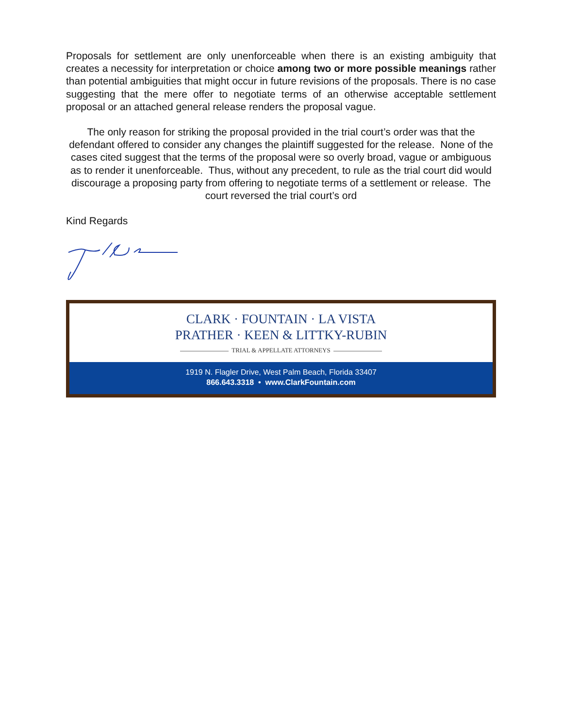Proposals for settlement are only unenforceable when there is an existing ambiguity that creates a necessity for interpretation or choice among two or more possible meanings rather than potential ambiguities that might occur in future revisions of the proposals. There is no case suggesting that the mere offer to negotiate terms of an otherwise acceptable settlement proposal or an attached general release renders the proposal vague.
The only reason for striking the proposal provided in the trial court’s order was that the defendant offered to consider any changes the plaintiff suggested for the release. None of the cases cited suggest that the terms of the proposal were so overly broad, vague or ambiguous as to render it unenforceable. Thus, without any precedent, to rule as the trial court did would discourage a proposing party from offering to negotiate terms of a settlement or release. The court reversed the trial court’s ord
Kind Regards
CLARK · FOUNTAIN · LA VISTA
PRATHER · KEEN & LITTKY-RUBIN
TRIAL & APPELLATE ATTORNEYS
1919 N. Flagler Drive, West Palm Beach, Florida 33407
866.643.3318 • www.ClarkFountain.com